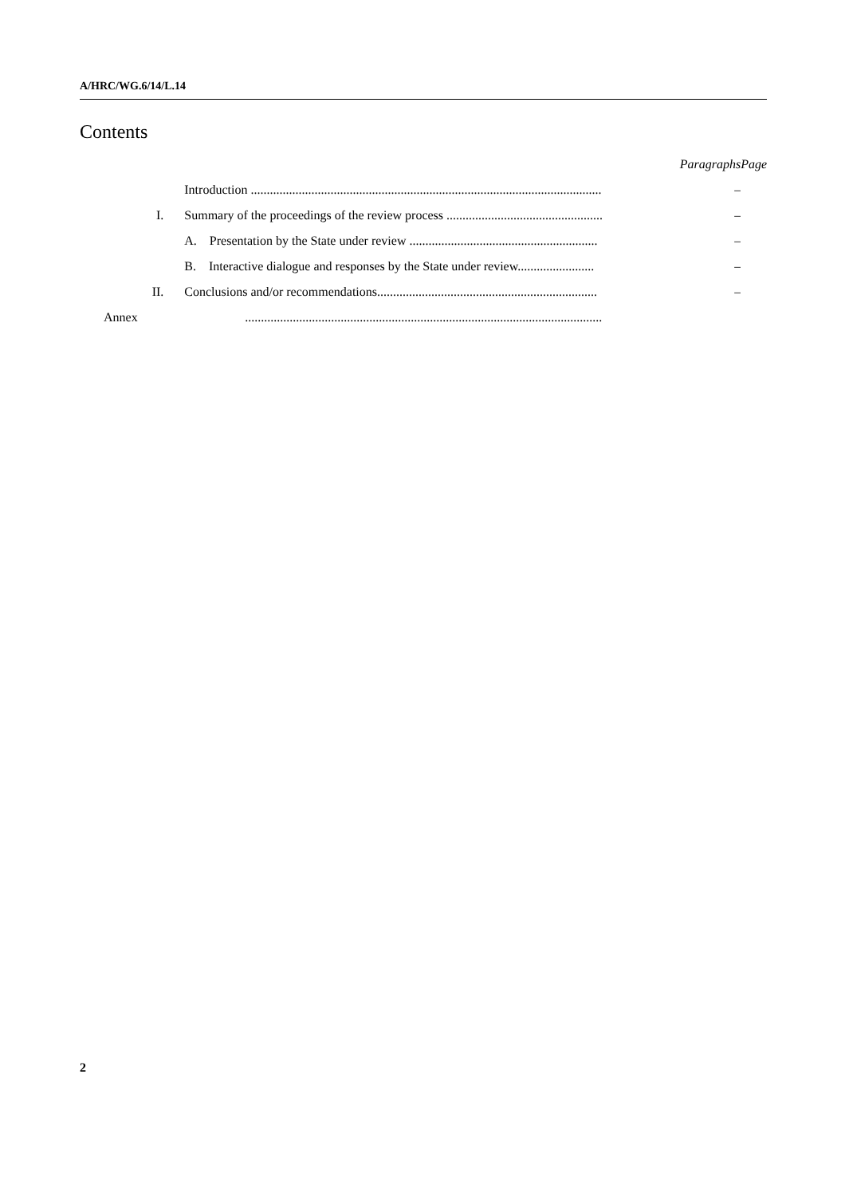A/HRC/WG.6/14/L.14
Contents
| | | Paragraphs | Page |
| | Introduction .............................................................................................................. | – | |
| I. | Summary of the proceedings of the review process ................................................. | – | |
| | A. Presentation by the State under review ........................................................... | – | |
| | B. Interactive dialogue and responses by the State under review........................ | – | |
| II. | Conclusions and/or recommendations..................................................................... | – | |
| Annex | ................................................................................................................ | | |
2